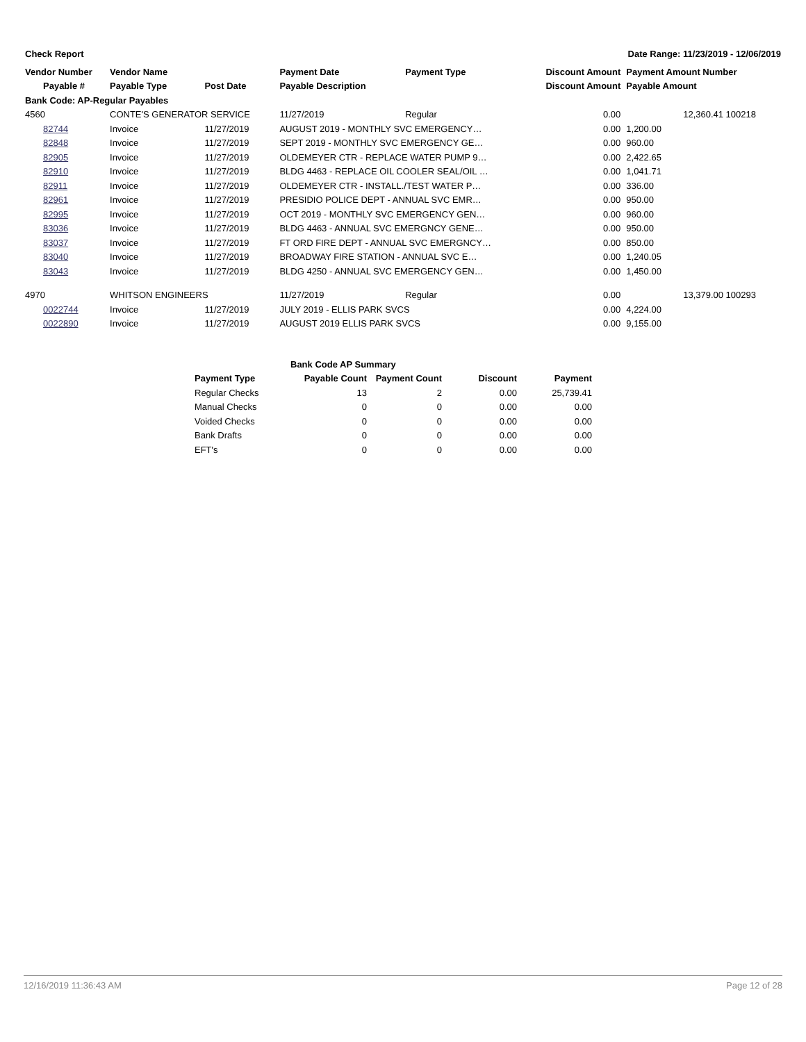Check Report Date Range: 11/23/2019 - 12/06/2019
| Vendor Number | Vendor Name | | Payment Date | Payment Type | Discount Amount | Payment Amount Number |
| --- | --- | --- | --- | --- | --- | --- |
| Payable # | Payable Type | Post Date | Payable Description | | Discount Amount | Payable Amount |
| Bank Code: AP-Regular Payables | | | | | | |
| 4560 | CONTE'S GENERATOR SERVICE | | 11/27/2019 | Regular | 0.00 | 12,360.41 100218 |
| 82744 | Invoice | 11/27/2019 | AUGUST 2019 - MONTHLY SVC EMERGENCY… | | 0.00 | 1,200.00 |
| 82848 | Invoice | 11/27/2019 | SEPT 2019 - MONTHLY SVC EMERGENCY GE… | | 0.00 | 960.00 |
| 82905 | Invoice | 11/27/2019 | OLDEMEYER CTR - REPLACE WATER PUMP 9… | | 0.00 | 2,422.65 |
| 82910 | Invoice | 11/27/2019 | BLDG 4463 - REPLACE OIL COOLER SEAL/OIL … | | 0.00 | 1,041.71 |
| 82911 | Invoice | 11/27/2019 | OLDEMEYER CTR - INSTALL./TEST WATER P… | | 0.00 | 336.00 |
| 82961 | Invoice | 11/27/2019 | PRESIDIO POLICE DEPT - ANNUAL SVC EMR… | | 0.00 | 950.00 |
| 82995 | Invoice | 11/27/2019 | OCT 2019 - MONTHLY SVC EMERGENCY GEN… | | 0.00 | 960.00 |
| 83036 | Invoice | 11/27/2019 | BLDG 4463 - ANNUAL SVC EMERGNCY GENE… | | 0.00 | 950.00 |
| 83037 | Invoice | 11/27/2019 | FT ORD FIRE DEPT - ANNUAL SVC EMERGNCY… | | 0.00 | 850.00 |
| 83040 | Invoice | 11/27/2019 | BROADWAY FIRE STATION - ANNUAL SVC E… | | 0.00 | 1,240.05 |
| 83043 | Invoice | 11/27/2019 | BLDG 4250 - ANNUAL SVC EMERGENCY GEN… | | 0.00 | 1,450.00 |
| 4970 | WHITSON ENGINEERS | | 11/27/2019 | Regular | 0.00 | 13,379.00 100293 |
| 0022744 | Invoice | 11/27/2019 | JULY 2019 - ELLIS PARK SVCS | | 0.00 | 4,224.00 |
| 0022890 | Invoice | 11/27/2019 | AUGUST 2019 ELLIS PARK SVCS | | 0.00 | 9,155.00 |
| Bank Code AP Summary | | | | |
| --- | --- | --- | --- | --- |
| Payment Type | Payable Count | Payment Count | Discount | Payment |
| Regular Checks | 13 | 2 | 0.00 | 25,739.41 |
| Manual Checks | 0 | 0 | 0.00 | 0.00 |
| Voided Checks | 0 | 0 | 0.00 | 0.00 |
| Bank Drafts | 0 | 0 | 0.00 | 0.00 |
| EFT's | 0 | 0 | 0.00 | 0.00 |
12/16/2019 11:36:43 AM Page 12 of 28